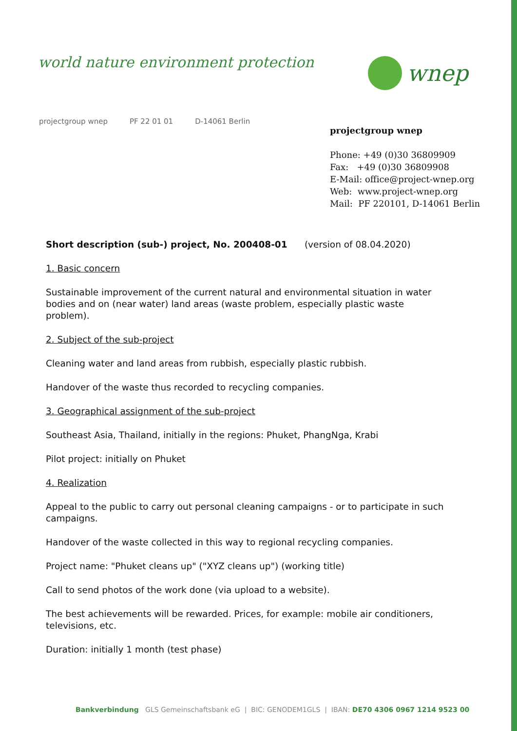world nature environment protection
wnep
projectgroup wnep PF 22 01 01 D-14061 Berlin
projectgroup wnep
Phone: +49 (0)30 36809909
Fax: +49 (0)30 36809908
E-Mail: office@project-wnep.org
Web: www.project-wnep.org
Mail: PF 220101, D-14061 Berlin
Short description (sub-) project, No. 200408-01 (version of 08.04.2020)
1. Basic concern
Sustainable improvement of the current natural and environmental situation in water bodies and on (near water) land areas (waste problem, especially plastic waste problem).
2. Subject of the sub-project
Cleaning water and land areas from rubbish, especially plastic rubbish.
Handover of the waste thus recorded to recycling companies.
3. Geographical assignment of the sub-project
Southeast Asia, Thailand, initially in the regions: Phuket, PhangNga, Krabi
Pilot project: initially on Phuket
4. Realization
Appeal to the public to carry out personal cleaning campaigns - or to participate in such campaigns.
Handover of the waste collected in this way to regional recycling companies.
Project name: "Phuket cleans up" ("XYZ cleans up") (working title)
Call to send photos of the work done (via upload to a website).
The best achievements will be rewarded. Prices, for example: mobile air conditioners, televisions, etc.
Duration: initially 1 month (test phase)
Bankverbindung GLS Gemeinschaftsbank eG | BIC: GENODEM1GLS | IBAN: DE70 4306 0967 1214 9523 00